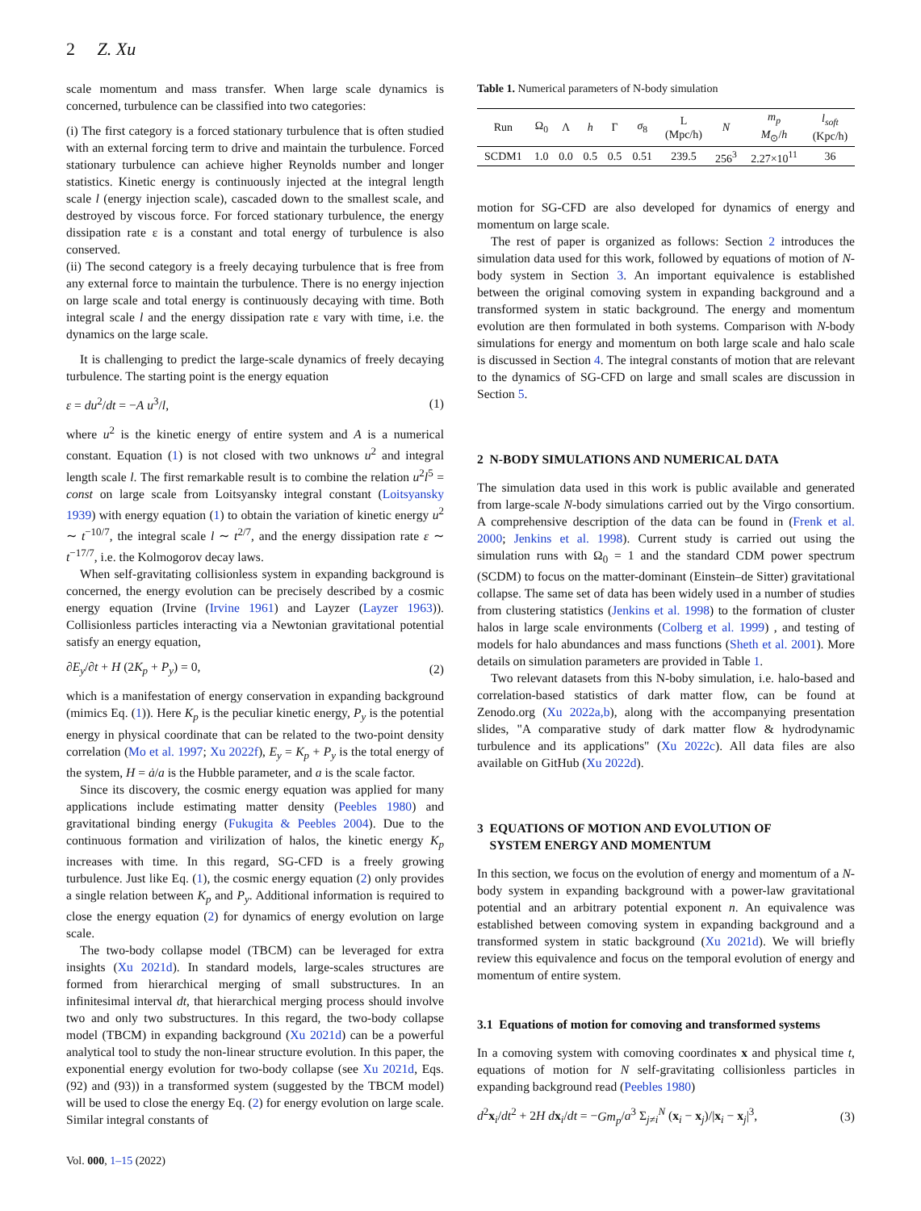2 Z. Xu
scale momentum and mass transfer. When large scale dynamics is concerned, turbulence can be classified into two categories:
(i) The first category is a forced stationary turbulence that is often studied with an external forcing term to drive and maintain the turbulence. Forced stationary turbulence can achieve higher Reynolds number and longer statistics. Kinetic energy is continuously injected at the integral length scale l (energy injection scale), cascaded down to the smallest scale, and destroyed by viscous force. For forced stationary turbulence, the energy dissipation rate ε is a constant and total energy of turbulence is also conserved.
(ii) The second category is a freely decaying turbulence that is free from any external force to maintain the turbulence. There is no energy injection on large scale and total energy is continuously decaying with time. Both integral scale l and the energy dissipation rate ε vary with time, i.e. the dynamics on the large scale.
It is challenging to predict the large-scale dynamics of freely decaying turbulence. The starting point is the energy equation
ε = du<sup>2</sup>/dt = −A u<sup>3</sup>/l, (1)
where u<sup>2</sup> is the kinetic energy of entire system and A is a numerical constant. Equation (1) is not closed with two unknows u<sup>2</sup> and integral length scale l. The first remarkable result is to combine the relation u<sup>2</sup>l<sup>5</sup> = const on large scale from Loitsyansky integral constant (Loitsyansky 1939) with energy equation (1) to obtain the variation of kinetic energy u<sup>2</sup> ∼ t<sup>−10/7</sup>, the integral scale l ∼ t<sup>2/7</sup>, and the energy dissipation rate ε ∼ t<sup>−17/7</sup>, i.e. the Kolmogorov decay laws.
When self-gravitating collisionless system in expanding background is concerned, the energy evolution can be precisely described by a cosmic energy equation (Irvine (Irvine 1961) and Layzer (Layzer 1963)). Collisionless particles interacting via a Newtonian gravitational potential satisfy an energy equation,
∂E<sub>y</sub>/∂t + H (2K<sub>p</sub> + P<sub>y</sub>) = 0, (2)
which is a manifestation of energy conservation in expanding background (mimics Eq. (1)). Here K<sub>p</sub> is the peculiar kinetic energy, P<sub>y</sub> is the potential energy in physical coordinate that can be related to the two-point density correlation (Mo et al. 1997; Xu 2022f), E<sub>y</sub> = K<sub>p</sub> + P<sub>y</sub> is the total energy of the system, H = ȧ/a is the Hubble parameter, and a is the scale factor.
Since its discovery, the cosmic energy equation was applied for many applications include estimating matter density (Peebles 1980) and gravitational binding energy (Fukugita & Peebles 2004). Due to the continuous formation and virilization of halos, the kinetic energy K<sub>p</sub> increases with time. In this regard, SG-CFD is a freely growing turbulence. Just like Eq. (1), the cosmic energy equation (2) only provides a single relation between K<sub>p</sub> and P<sub>y</sub>. Additional information is required to close the energy equation (2) for dynamics of energy evolution on large scale.
The two-body collapse model (TBCM) can be leveraged for extra insights (Xu 2021d). In standard models, large-scales structures are formed from hierarchical merging of small substructures. In an infinitesimal interval dt, that hierarchical merging process should involve two and only two substructures. In this regard, the two-body collapse model (TBCM) in expanding background (Xu 2021d) can be a powerful analytical tool to study the non-linear structure evolution. In this paper, the exponential energy evolution for two-body collapse (see Xu 2021d, Eqs. (92) and (93)) in a transformed system (suggested by the TBCM model) will be used to close the energy Eq. (2) for energy evolution on large scale. Similar integral constants of
Vol. 000, 1–15 (2022)
Table 1. Numerical parameters of N-body simulation
| Run | Ω<sub>0</sub> | Λ | h | Γ | σ<sub>8</sub> | L (Mpc/h) | N | m<sub>p</sub> M<sub>⊙</sub>/ h | l<sub>soft</sub> (Kpc/h) |
| --- | --- | --- | --- | --- | --- | --- | --- | --- | --- |
| SCDM1 | 1.0 | 0.0 | 0.5 | 0.5 | 0.51 | 239.5 | 256<sup>3</sup> | 2.27×10<sup>11</sup> | 36 |
motion for SG-CFD are also developed for dynamics of energy and momentum on large scale.
The rest of paper is organized as follows: Section 2 introduces the simulation data used for this work, followed by equations of motion of N-body system in Section 3. An important equivalence is established between the original comoving system in expanding background and a transformed system in static background. The energy and momentum evolution are then formulated in both systems. Comparison with N-body simulations for energy and momentum on both large scale and halo scale is discussed in Section 4. The integral constants of motion that are relevant to the dynamics of SG-CFD on large and small scales are discussion in Section 5.
2 N-BODY SIMULATIONS AND NUMERICAL DATA
The simulation data used in this work is public available and generated from large-scale N-body simulations carried out by the Virgo consortium. A comprehensive description of the data can be found in (Frenk et al. 2000; Jenkins et al. 1998). Current study is carried out using the simulation runs with Ω<sub>0</sub> = 1 and the standard CDM power spectrum (SCDM) to focus on the matter-dominant (Einstein–de Sitter) gravitational collapse. The same set of data has been widely used in a number of studies from clustering statistics (Jenkins et al. 1998) to the formation of cluster halos in large scale environments (Colberg et al. 1999) , and testing of models for halo abundances and mass functions (Sheth et al. 2001). More details on simulation parameters are provided in Table 1.
Two relevant datasets from this N-boby simulation, i.e. halo-based and correlation-based statistics of dark matter flow, can be found at Zenodo.org (Xu 2022a,b), along with the accompanying presentation slides, "A comparative study of dark matter flow & hydrodynamic turbulence and its applications" (Xu 2022c). All data files are also available on GitHub (Xu 2022d).
3 EQUATIONS OF MOTION AND EVOLUTION OF
SYSTEM ENERGY AND MOMENTUM
In this section, we focus on the evolution of energy and momentum of a N-body system in expanding background with a power-law gravitational potential and an arbitrary potential exponent n. An equivalence was established between comoving system in expanding background and a transformed system in static background (Xu 2021d). We will briefly review this equivalence and focus on the temporal evolution of energy and momentum of entire system.
3.1 Equations of motion for comoving and transformed systems
In a comoving system with comoving coordinates x and physical time t, equations of motion for N self-gravitating collisionless particles in expanding background read (Peebles 1980)
d<sup>2</sup>x<sub>i</sub>/dt<sup>2</sup> + 2H dx<sub>i</sub>/dt = −Gm<sub>p</sub>/a<sup>3</sup> Σ<sub>j≠i</sub><sup>N</sup> (x<sub>i</sub> − x<sub>j</sub>)/|x<sub>i</sub> − x<sub>j</sub>|<sup>3</sup>, (3)